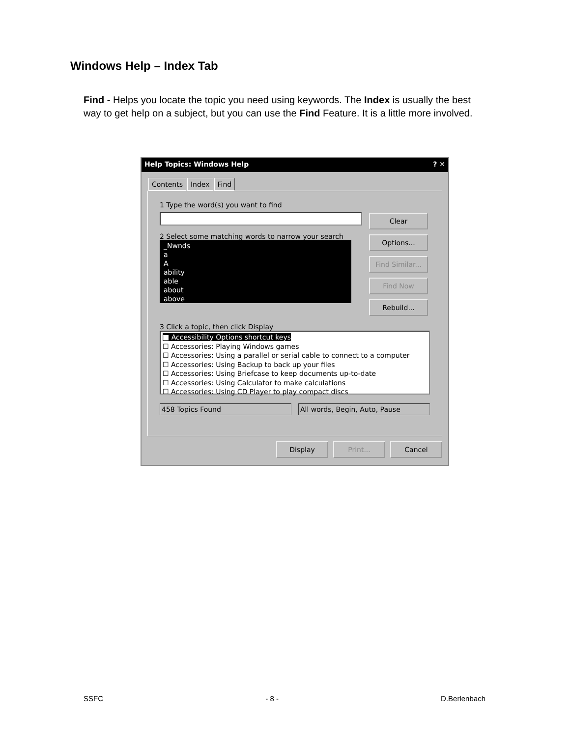Windows Help – Index Tab
Find - Helps you locate the topic you need using keywords. The Index is usually the best way to get help on a subject, but you can use the Find Feature. It is a little more involved.
Help Topics: Windows Help? ✕
Contents Index Find
1 Type the word(s) you want to find
2 Select some matching words to narrow your search
_Nwnds
a
A
ability
able
about
above
Clear
Options...
Find Similar...
Find Now
Rebuild...
3 Click a topic, then click Display
■ Accessibility Options shortcut keys
☐ Accessories: Playing Windows games
☐ Accessories: Using a parallel or serial cable to connect to a computer
☐ Accessories: Using Backup to back up your files
☐ Accessories: Using Briefcase to keep documents up-to-date
☐ Accessories: Using Calculator to make calculations
☐ Accessories: Using CD Player to play compact discs
458 Topics Found All words, Begin, Auto, Pause
Display Print... Cancel
SSFC - 8 - D.Berlenbach